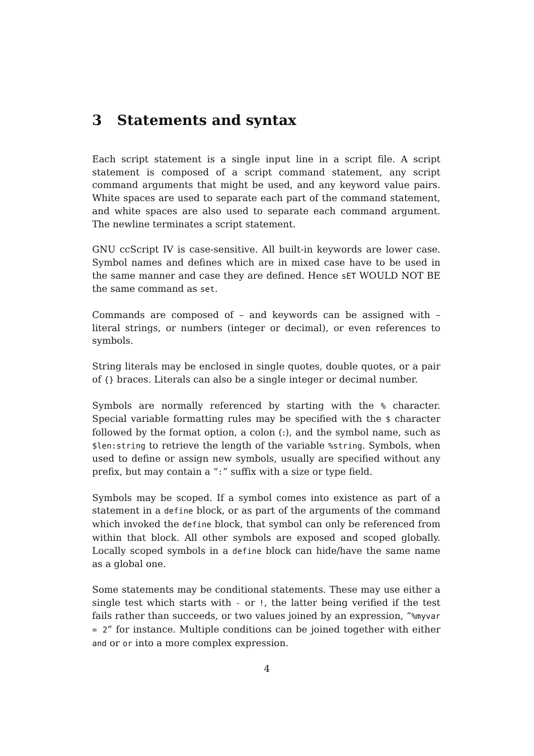3 Statements and syntax
Each script statement is a single input line in a script file. A script statement is composed of a script command statement, any script command arguments that might be used, and any keyword value pairs. White spaces are used to separate each part of the command statement, and white spaces are also used to separate each command argument. The newline terminates a script statement.
GNU ccScript IV is case-sensitive. All built-in keywords are lower case. Symbol names and defines which are in mixed case have to be used in the same manner and case they are defined. Hence sET WOULD NOT BE the same command as set.
Commands are composed of – and keywords can be assigned with – literal strings, or numbers (integer or decimal), or even references to symbols.
String literals may be enclosed in single quotes, double quotes, or a pair of {} braces. Literals can also be a single integer or decimal number.
Symbols are normally referenced by starting with the % character. Special variable formatting rules may be specified with the $ character followed by the format option, a colon (:), and the symbol name, such as $len:string to retrieve the length of the variable %string. Symbols, when used to define or assign new symbols, usually are specified without any prefix, but may contain a “:” suffix with a size or type field.
Symbols may be scoped. If a symbol comes into existence as part of a statement in a define block, or as part of the arguments of the command which invoked the define block, that symbol can only be referenced from within that block. All other symbols are exposed and scoped globally. Locally scoped symbols in a define block can hide/have the same name as a global one.
Some statements may be conditional statements. These may use either a single test which starts with - or !, the latter being verified if the test fails rather than succeeds, or two values joined by an expression, “%myvar = 2” for instance. Multiple conditions can be joined together with either and or or into a more complex expression.
4